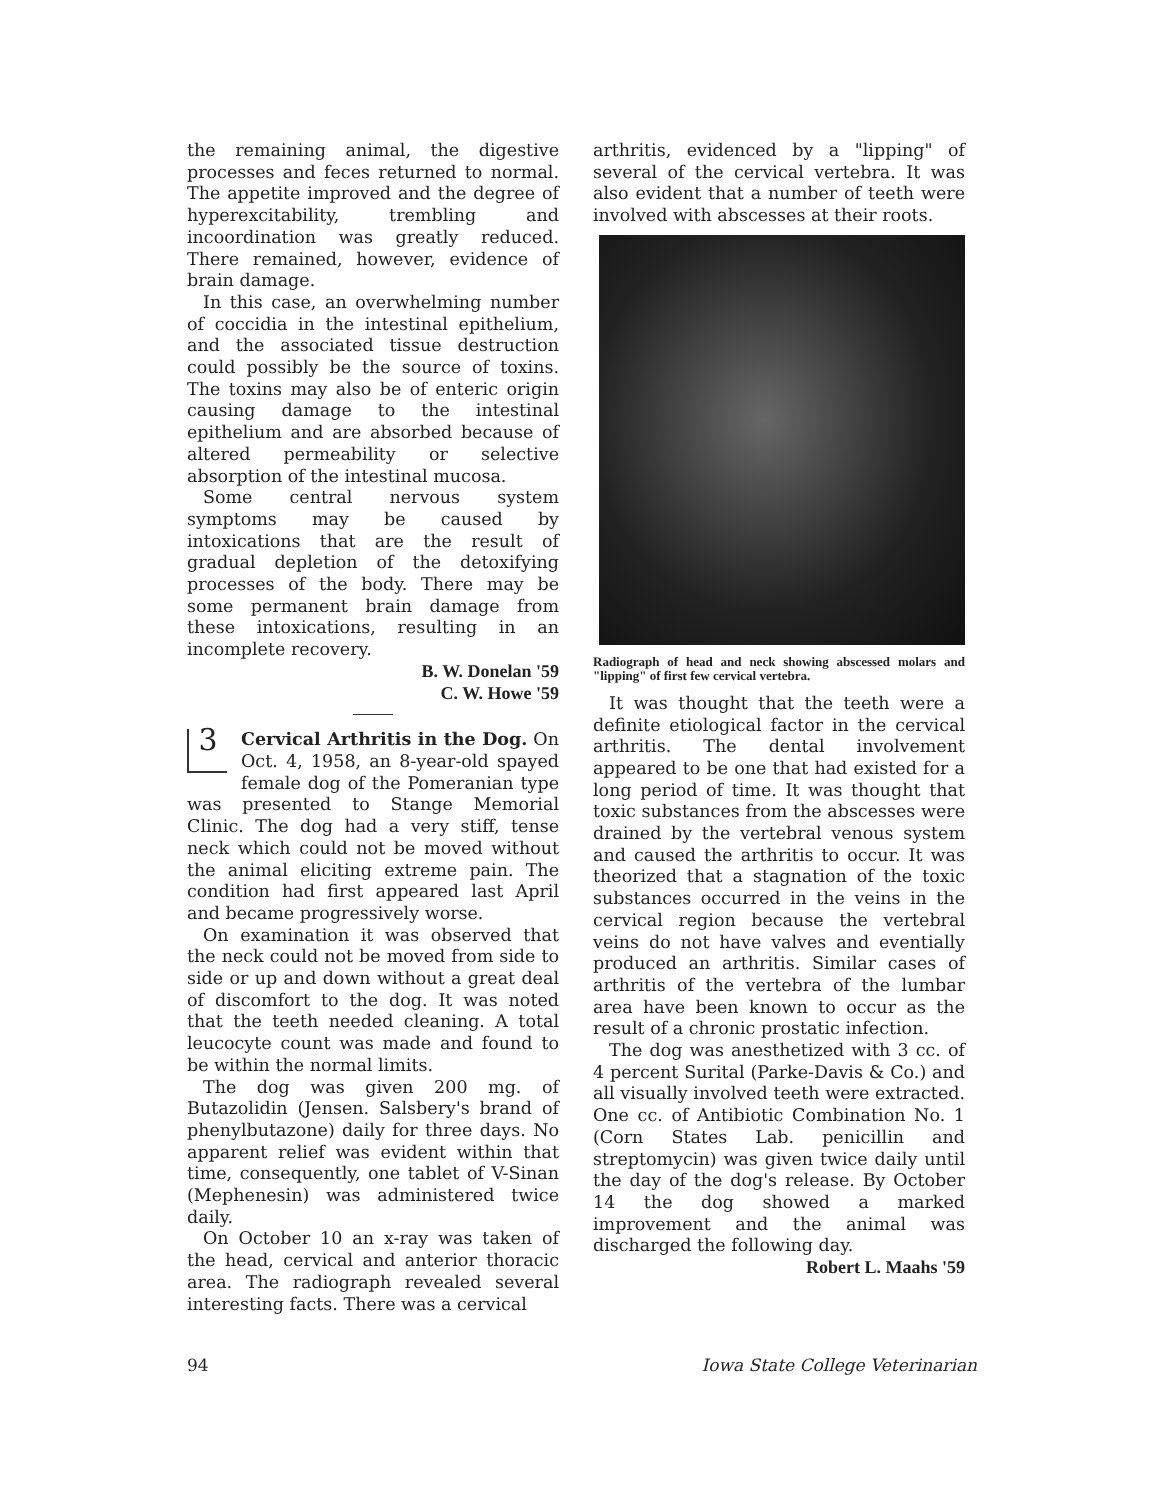the remaining animal, the digestive processes and feces returned to normal. The appetite improved and the degree of hyperexcitability, trembling and incoordination was greatly reduced. There remained, however, evidence of brain damage.
In this case, an overwhelming number of coccidia in the intestinal epithelium, and the associated tissue destruction could possibly be the source of toxins. The toxins may also be of enteric origin causing damage to the intestinal epithelium and are absorbed because of altered permeability or selective absorption of the intestinal mucosa.
Some central nervous system symptoms may be caused by intoxications that are the result of gradual depletion of the detoxifying processes of the body. There may be some permanent brain damage from these intoxications, resulting in an incomplete recovery.
B. W. Donelan '59
C. W. Howe '59
3
Cervical Arthritis in the Dog. On Oct. 4, 1958, an 8-year-old spayed female dog of the Pomeranian type was presented to Stange Memorial Clinic. The dog had a very stiff, tense neck which could not be moved without the animal eliciting extreme pain. The condition had first appeared last April and became progressively worse.
On examination it was observed that the neck could not be moved from side to side or up and down without a great deal of discomfort to the dog. It was noted that the teeth needed cleaning. A total leucocyte count was made and found to be within the normal limits.
The dog was given 200 mg. of Butazolidin (Jensen. Salsbery's brand of phenylbutazone) daily for three days. No apparent relief was evident within that time, consequently, one tablet of V-Sinan (Mephenesin) was administered twice daily.
On October 10 an x-ray was taken of the head, cervical and anterior thoracic area. The radiograph revealed several interesting facts. There was a cervical
arthritis, evidenced by a "lipping" of several of the cervical vertebra. It was also evident that a number of teeth were involved with abscesses at their roots.
Radiograph of head and neck showing abscessed molars and "lipping" of first few cervical vertebra.
It was thought that the teeth were a definite etiological factor in the cervical arthritis. The dental involvement appeared to be one that had existed for a long period of time. It was thought that toxic substances from the abscesses were drained by the vertebral venous system and caused the arthritis to occur. It was theorized that a stagnation of the toxic substances occurred in the veins in the cervical region because the vertebral veins do not have valves and eventially produced an arthritis. Similar cases of arthritis of the vertebra of the lumbar area have been known to occur as the result of a chronic prostatic infection.
The dog was anesthetized with 3 cc. of 4 percent Surital (Parke-Davis & Co.) and all visually involved teeth were extracted. One cc. of Antibiotic Combination No. 1 (Corn States Lab. penicillin and streptomycin) was given twice daily until the day of the dog's release. By October 14 the dog showed a marked improvement and the animal was discharged the following day.
Robert L. Maahs '59
94 Iowa State College Veterinarian